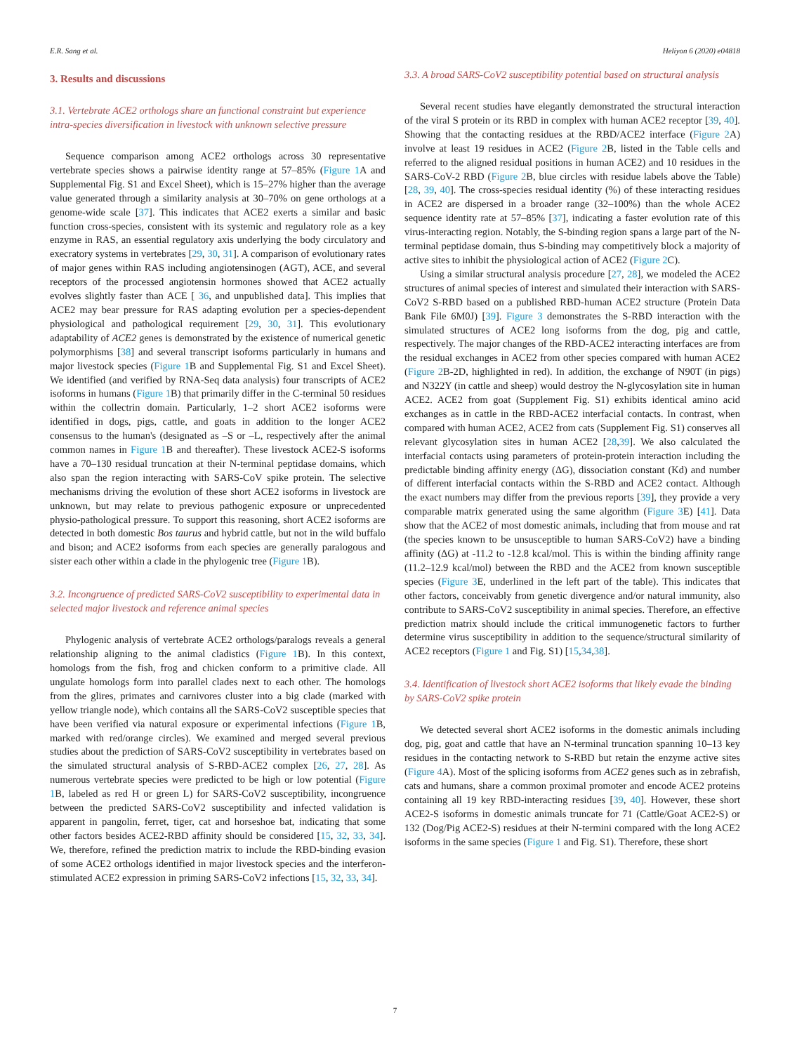E.R. Sang et al. Heliyon 6 (2020) e04818
3. Results and discussions
3.1. Vertebrate ACE2 orthologs share an functional constraint but experience intra-species diversification in livestock with unknown selective pressure
Sequence comparison among ACE2 orthologs across 30 representative vertebrate species shows a pairwise identity range at 57–85% (Figure 1 A and Supplemental Fig. S1 and Excel Sheet), which is 15–27% higher than the average value generated through a similarity analysis at 30–70% on gene orthologs at a genome-wide scale [37]. This indicates that ACE2 exerts a similar and basic function cross-species, consistent with its systemic and regulatory role as a key enzyme in RAS, an essential regulatory axis underlying the body circulatory and execratory systems in vertebrates [29, 30, 31]. A comparison of evolutionary rates of major genes within RAS including angiotensinogen (AGT), ACE, and several receptors of the processed angiotensin hormones showed that ACE2 actually evolves slightly faster than ACE [ 36, and unpublished data]. This implies that ACE2 may bear pressure for RAS adapting evolution per a species-dependent physiological and pathological requirement [29, 30, 31]. This evolutionary adaptability of ACE2 genes is demonstrated by the existence of numerical genetic polymorphisms [38] and several transcript isoforms particularly in humans and major livestock species (Figure 1 B and Supplemental Fig. S1 and Excel Sheet). We identified (and verified by RNA-Seq data analysis) four transcripts of ACE2 isoforms in humans (Figure 1 B) that primarily differ in the C-terminal 50 residues within the collectrin domain. Particularly, 1–2 short ACE2 isoforms were identified in dogs, pigs, cattle, and goats in addition to the longer ACE2 consensus to the human's (designated as –S or –L, respectively after the animal common names in Figure 1 B and thereafter). These livestock ACE2-S isoforms have a 70–130 residual truncation at their N-terminal peptidase domains, which also span the region interacting with SARS-CoV spike protein. The selective mechanisms driving the evolution of these short ACE2 isoforms in livestock are unknown, but may relate to previous pathogenic exposure or unprecedented physio-pathological pressure. To support this reasoning, short ACE2 isoforms are detected in both domestic Bos taurus and hybrid cattle, but not in the wild buffalo and bison; and ACE2 isoforms from each species are generally paralogous and sister each other within a clade in the phylogenic tree (Figure 1 B).
3.2. Incongruence of predicted SARS-CoV2 susceptibility to experimental data in selected major livestock and reference animal species
Phylogenic analysis of vertebrate ACE2 orthologs/paralogs reveals a general relationship aligning to the animal cladistics (Figure 1 B). In this context, homologs from the fish, frog and chicken conform to a primitive clade. All ungulate homologs form into parallel clades next to each other. The homologs from the glires, primates and carnivores cluster into a big clade (marked with yellow triangle node), which contains all the SARS-CoV2 susceptible species that have been verified via natural exposure or experimental infections (Figure 1 B, marked with red/orange circles). We examined and merged several previous studies about the prediction of SARS-CoV2 susceptibility in vertebrates based on the simulated structural analysis of S-RBD-ACE2 complex [26, 27, 28]. As numerous vertebrate species were predicted to be high or low potential (Figure 1 B, labeled as red H or green L) for SARS-CoV2 susceptibility, incongruence between the predicted SARS-CoV2 susceptibility and infected validation is apparent in pangolin, ferret, tiger, cat and horseshoe bat, indicating that some other factors besides ACE2-RBD affinity should be considered [15, 32, 33, 34]. We, therefore, refined the prediction matrix to include the RBD-binding evasion of some ACE2 orthologs identified in major livestock species and the interferon-stimulated ACE2 expression in priming SARS-CoV2 infections [15, 32, 33, 34].
3.3. A broad SARS-CoV2 susceptibility potential based on structural analysis
Several recent studies have elegantly demonstrated the structural interaction of the viral S protein or its RBD in complex with human ACE2 receptor [39, 40]. Showing that the contacting residues at the RBD/ACE2 interface (Figure 2 A) involve at least 19 residues in ACE2 (Figure 2 B, listed in the Table cells and referred to the aligned residual positions in human ACE2) and 10 residues in the SARS-CoV-2 RBD (Figure 2 B, blue circles with residue labels above the Table) [28, 39, 40]. The cross-species residual identity (%) of these interacting residues in ACE2 are dispersed in a broader range (32–100%) than the whole ACE2 sequence identity rate at 57–85% [37], indicating a faster evolution rate of this virus-interacting region. Notably, the S-binding region spans a large part of the N-terminal peptidase domain, thus S-binding may competitively block a majority of active sites to inhibit the physiological action of ACE2 (Figure 2 C).
Using a similar structural analysis procedure [27, 28], we modeled the ACE2 structures of animal species of interest and simulated their interaction with SARS-CoV2 S-RBD based on a published RBD-human ACE2 structure (Protein Data Bank File 6M0J) [39]. Figure 3 demonstrates the S-RBD interaction with the simulated structures of ACE2 long isoforms from the dog, pig and cattle, respectively. The major changes of the RBD-ACE2 interacting interfaces are from the residual exchanges in ACE2 from other species compared with human ACE2 (Figure 2 B-2D, highlighted in red). In addition, the exchange of N90T (in pigs) and N322Y (in cattle and sheep) would destroy the N-glycosylation site in human ACE2. ACE2 from goat (Supplement Fig. S1) exhibits identical amino acid exchanges as in cattle in the RBD-ACE2 interfacial contacts. In contrast, when compared with human ACE2, ACE2 from cats (Supplement Fig. S1) conserves all relevant glycosylation sites in human ACE2 [28,39]. We also calculated the interfacial contacts using parameters of protein-protein interaction including the predictable binding affinity energy (ΔG), dissociation constant (Kd) and number of different interfacial contacts within the S-RBD and ACE2 contact. Although the exact numbers may differ from the previous reports [39], they provide a very comparable matrix generated using the same algorithm (Figure 3 E) [41]. Data show that the ACE2 of most domestic animals, including that from mouse and rat (the species known to be unsusceptible to human SARS-CoV2) have a binding affinity (ΔG) at -11.2 to -12.8 kcal/mol. This is within the binding affinity range (11.2–12.9 kcal/mol) between the RBD and the ACE2 from known susceptible species (Figure 3 E, underlined in the left part of the table). This indicates that other factors, conceivably from genetic divergence and/or natural immunity, also contribute to SARS-CoV2 susceptibility in animal species. Therefore, an effective prediction matrix should include the critical immunogenetic factors to further determine virus susceptibility in addition to the sequence/structural similarity of ACE2 receptors (Figure 1 and Fig. S1) [15,34,38].
3.4. Identification of livestock short ACE2 isoforms that likely evade the binding by SARS-CoV2 spike protein
We detected several short ACE2 isoforms in the domestic animals including dog, pig, goat and cattle that have an N-terminal truncation spanning 10–13 key residues in the contacting network to S-RBD but retain the enzyme active sites (Figure 4 A). Most of the splicing isoforms from ACE2 genes such as in zebrafish, cats and humans, share a common proximal promoter and encode ACE2 proteins containing all 19 key RBD-interacting residues [39, 40]. However, these short ACE2-S isoforms in domestic animals truncate for 71 (Cattle/Goat ACE2-S) or 132 (Dog/Pig ACE2-S) residues at their N-termini compared with the long ACE2 isoforms in the same species (Figure 1 and Fig. S1). Therefore, these short
7